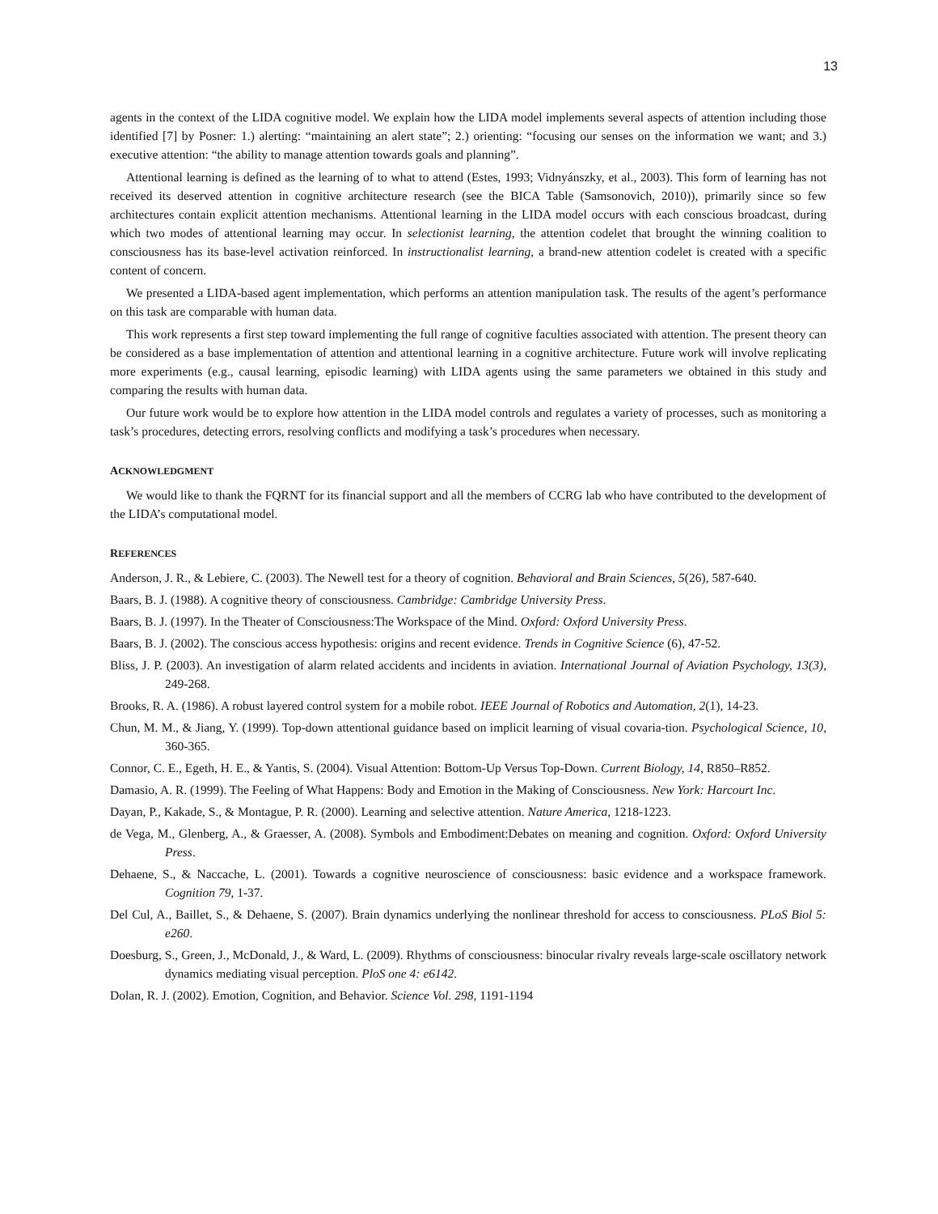13
agents in the context of the LIDA cognitive model. We explain how the LIDA model implements several aspects of attention including those identified [7] by Posner: 1.) alerting: “maintaining an alert state”; 2.) orienting: “focusing our senses on the information we want; and 3.) executive attention: “the ability to manage attention towards goals and planning”.
Attentional learning is defined as the learning of to what to attend (Estes, 1993; Vidnyánszky, et al., 2003). This form of learning has not received its deserved attention in cognitive architecture research (see the BICA Table (Samsonovich, 2010)), primarily since so few architectures contain explicit attention mechanisms. Attentional learning in the LIDA model occurs with each conscious broadcast, during which two modes of attentional learning may occur. In selectionist learning, the attention codelet that brought the winning coalition to consciousness has its base-level activation reinforced. In instructionalist learning, a brand-new attention codelet is created with a specific content of concern.
We presented a LIDA-based agent implementation, which performs an attention manipulation task. The results of the agent’s performance on this task are comparable with human data.
This work represents a first step toward implementing the full range of cognitive faculties associated with attention. The present theory can be considered as a base implementation of attention and attentional learning in a cognitive architecture. Future work will involve replicating more experiments (e.g., causal learning, episodic learning) with LIDA agents using the same parameters we obtained in this study and comparing the results with human data.
Our future work would be to explore how attention in the LIDA model controls and regulates a variety of processes, such as monitoring a task’s procedures, detecting errors, resolving conflicts and modifying a task’s procedures when necessary.
ACKNOWLEDGMENT
We would like to thank the FQRNT for its financial support and all the members of CCRG lab who have contributed to the development of the LIDA’s computational model.
REFERENCES
Anderson, J. R., & Lebiere, C. (2003). The Newell test for a theory of cognition. Behavioral and Brain Sciences, 5(26), 587-640.
Baars, B. J. (1988). A cognitive theory of consciousness. Cambridge: Cambridge University Press.
Baars, B. J. (1997). In the Theater of Consciousness:The Workspace of the Mind. Oxford: Oxford University Press.
Baars, B. J. (2002). The conscious access hypothesis: origins and recent evidence. Trends in Cognitive Science (6), 47-52.
Bliss, J. P. (2003). An investigation of alarm related accidents and incidents in aviation. International Journal of Aviation Psychology, 13(3), 249-268.
Brooks, R. A. (1986). A robust layered control system for a mobile robot. IEEE Journal of Robotics and Automation, 2(1), 14-23.
Chun, M. M., & Jiang, Y. (1999). Top-down attentional guidance based on implicit learning of visual covaria-tion. Psychological Science, 10, 360-365.
Connor, C. E., Egeth, H. E., & Yantis, S. (2004). Visual Attention: Bottom-Up Versus Top-Down. Current Biology, 14, R850–R852.
Damasio, A. R. (1999). The Feeling of What Happens: Body and Emotion in the Making of Consciousness. New York: Harcourt Inc.
Dayan, P., Kakade, S., & Montague, P. R. (2000). Learning and selective attention. Nature America, 1218-1223.
de Vega, M., Glenberg, A., & Graesser, A. (2008). Symbols and Embodiment:Debates on meaning and cognition. Oxford: Oxford University Press.
Dehaene, S., & Naccache, L. (2001). Towards a cognitive neuroscience of consciousness: basic evidence and a workspace framework. Cognition 79, 1-37.
Del Cul, A., Baillet, S., & Dehaene, S. (2007). Brain dynamics underlying the nonlinear threshold for access to consciousness. PLoS Biol 5: e260.
Doesburg, S., Green, J., McDonald, J., & Ward, L. (2009). Rhythms of consciousness: binocular rivalry reveals large-scale oscillatory network dynamics mediating visual perception. PloS one 4: e6142.
Dolan, R. J. (2002). Emotion, Cognition, and Behavior. Science Vol. 298, 1191-1194